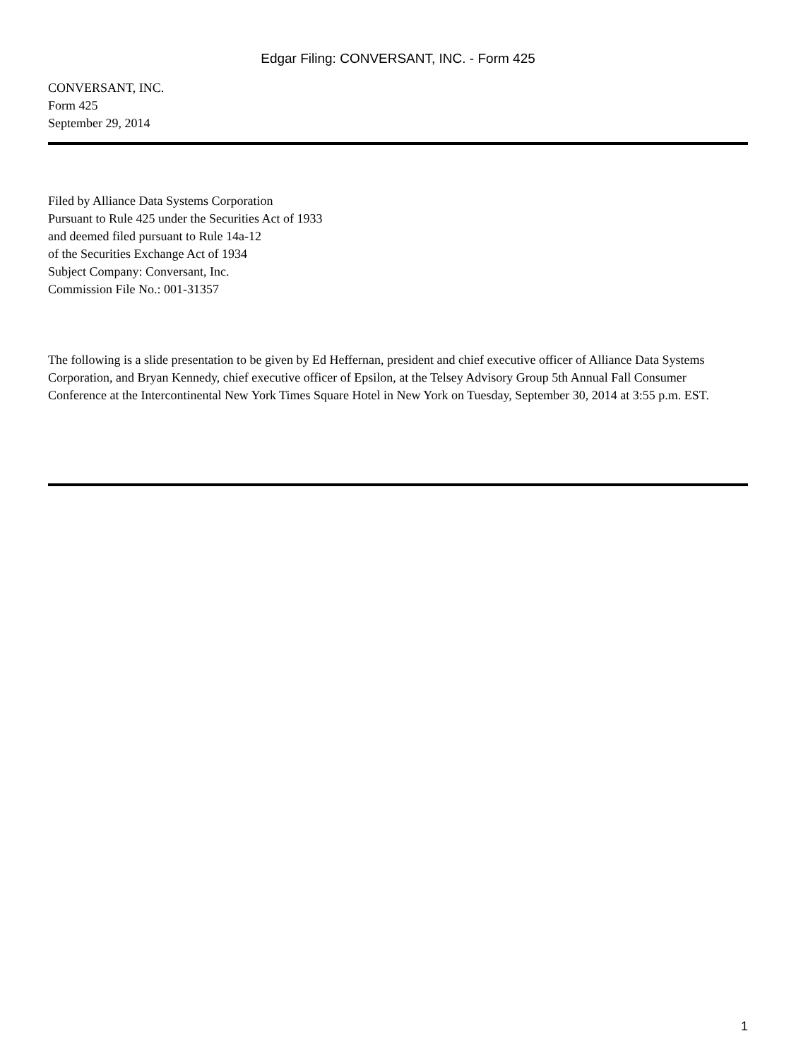Edgar Filing: CONVERSANT, INC. - Form 425
CONVERSANT, INC.
Form 425
September 29, 2014
Filed by Alliance Data Systems Corporation
Pursuant to Rule 425 under the Securities Act of 1933
and deemed filed pursuant to Rule 14a-12
of the Securities Exchange Act of 1934
Subject Company: Conversant, Inc.
Commission File No.: 001-31357
The following is a slide presentation to be given by Ed Heffernan, president and chief executive officer of Alliance Data Systems Corporation, and Bryan Kennedy, chief executive officer of Epsilon, at the Telsey Advisory Group 5th Annual Fall Consumer Conference at the Intercontinental New York Times Square Hotel in New York on Tuesday, September 30, 2014 at 3:55 p.m. EST.
1